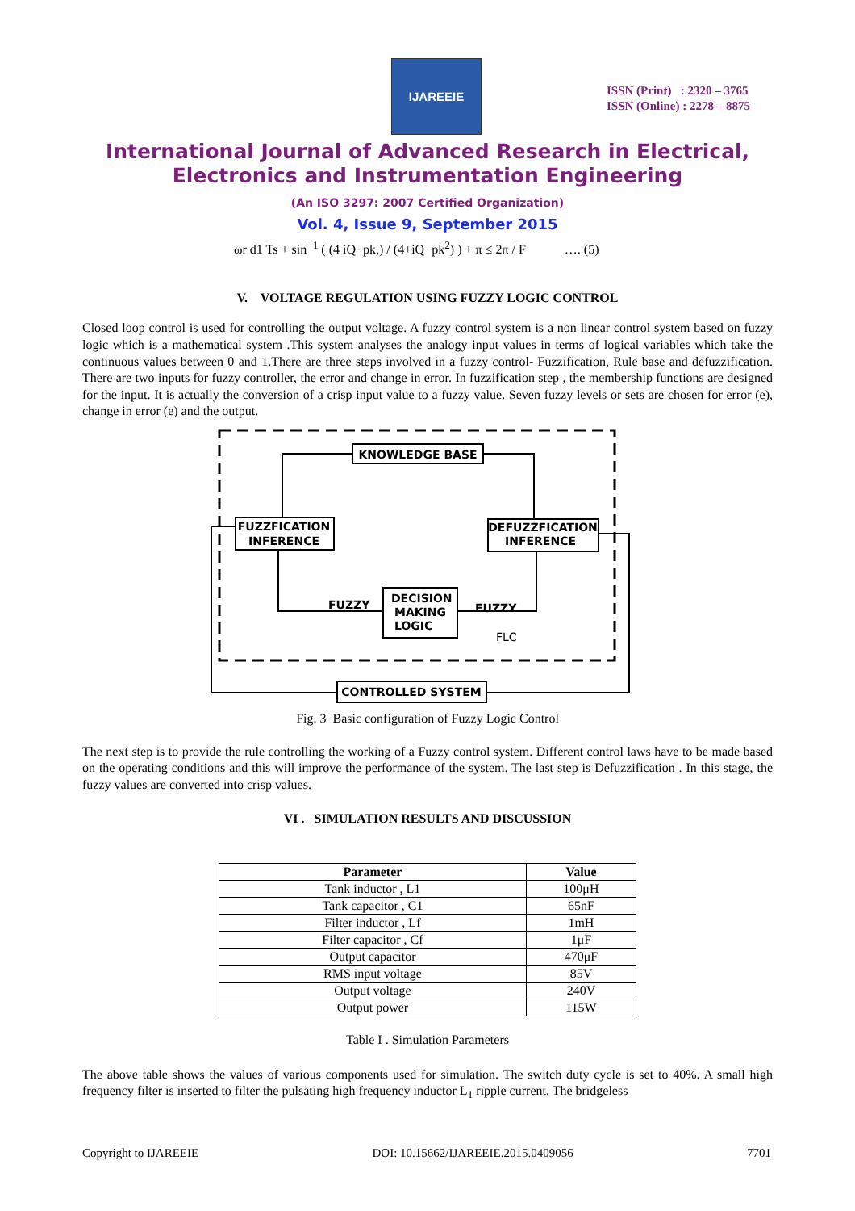IJAREEIE
ISSN (Print) : 2320 – 3765
ISSN (Online) : 2278 – 8875
International Journal of Advanced Research in Electrical,
Electronics and Instrumentation Engineering
(An ISO 3297: 2007 Certified Organization)
Vol. 4, Issue 9, September 2015
ωr d1 Ts + sin<sup>−1</sup> ( (4 iQ−pk,) / (4+iQ−pk<sup>2</sup>) ) + π ≤ 2π / F …. (5)
V. VOLTAGE REGULATION USING FUZZY LOGIC CONTROL
Closed loop control is used for controlling the output voltage. A fuzzy control system is a non linear control system based on fuzzy logic which is a mathematical system .This system analyses the analogy input values in terms of logical variables which take the continuous values between 0 and 1.There are three steps involved in a fuzzy control- Fuzzification, Rule base and defuzzification. There are two inputs for fuzzy controller, the error and change in error. In fuzzification step , the membership functions are designed for the input. It is actually the conversion of a crisp input value to a fuzzy value. Seven fuzzy levels or sets are chosen for error (e), change in error (e) and the output.
KNOWLEDGE BASE
FUZZFICATION
INFERENCE
DEFUZZFICATION
INFERENCE
DECISION
MAKING
LOGIC
CONTROLLED SYSTEM
FUZZY
FUZZY
FLC
Fig. 3 Basic configuration of Fuzzy Logic Control
The next step is to provide the rule controlling the working of a Fuzzy control system. Different control laws have to be made based on the operating conditions and this will improve the performance of the system. The last step is Defuzzification . In this stage, the fuzzy values are converted into crisp values.
VI . SIMULATION RESULTS AND DISCUSSION
| Parameter | Value |
| --- | --- |
| Tank inductor , L1 | 100μH |
| Tank capacitor , C1 | 65nF |
| Filter inductor , Lf | 1mH |
| Filter capacitor , Cf | 1μF |
| Output capacitor | 470μF |
| RMS input voltage | 85V |
| Output voltage | 240V |
| Output power | 115W |
Table I . Simulation Parameters
The above table shows the values of various components used for simulation. The switch duty cycle is set to 40%. A small high frequency filter is inserted to filter the pulsating high frequency inductor L<sub>1</sub> ripple current. The bridgeless
Copyright to IJAREEIE DOI: 10.15662/IJAREEIE.2015.0409056 7701